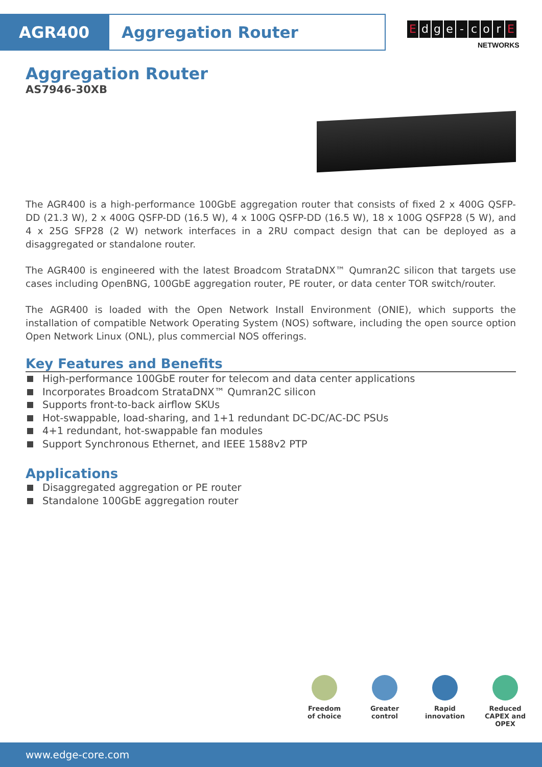AGR400 Aggregation Router
Edge - cor E
NETWORKS
Aggregation Router
AS7946-30XB
The AGR400 is a high-performance 100GbE aggregation router that consists of fixed 2 x 400G QSFP-DD (21.3 W), 2 x 400G QSFP-DD (16.5 W), 4 x 100G QSFP-DD (16.5 W), 18 x 100G QSFP28 (5 W), and 4 x 25G SFP28 (2 W) network interfaces in a 2RU compact design that can be deployed as a disaggregated or standalone router.
The AGR400 is engineered with the latest Broadcom StrataDNX™ Qumran2C silicon that targets use cases including OpenBNG, 100GbE aggregation router, PE router, or data center TOR switch/router.
The AGR400 is loaded with the Open Network Install Environment (ONIE), which supports the installation of compatible Network Operating System (NOS) software, including the open source option Open Network Linux (ONL), plus commercial NOS offerings.
Key Features and Benefits
High-performance 100GbE router for telecom and data center applications
Incorporates Broadcom StrataDNX™ Qumran2C silicon
Supports front-to-back airflow SKUs
Hot-swappable, load-sharing, and 1+1 redundant DC-DC/AC-DC PSUs
4+1 redundant, hot-swappable fan modules
Support Synchronous Ethernet, and IEEE 1588v2 PTP
Applications
Disaggregated aggregation or PE router
Standalone 100GbE aggregation router
Freedom
of choice
Greater
control
Rapid
innovation
Reduced
CAPEX and OPEX
www.edge-core.com